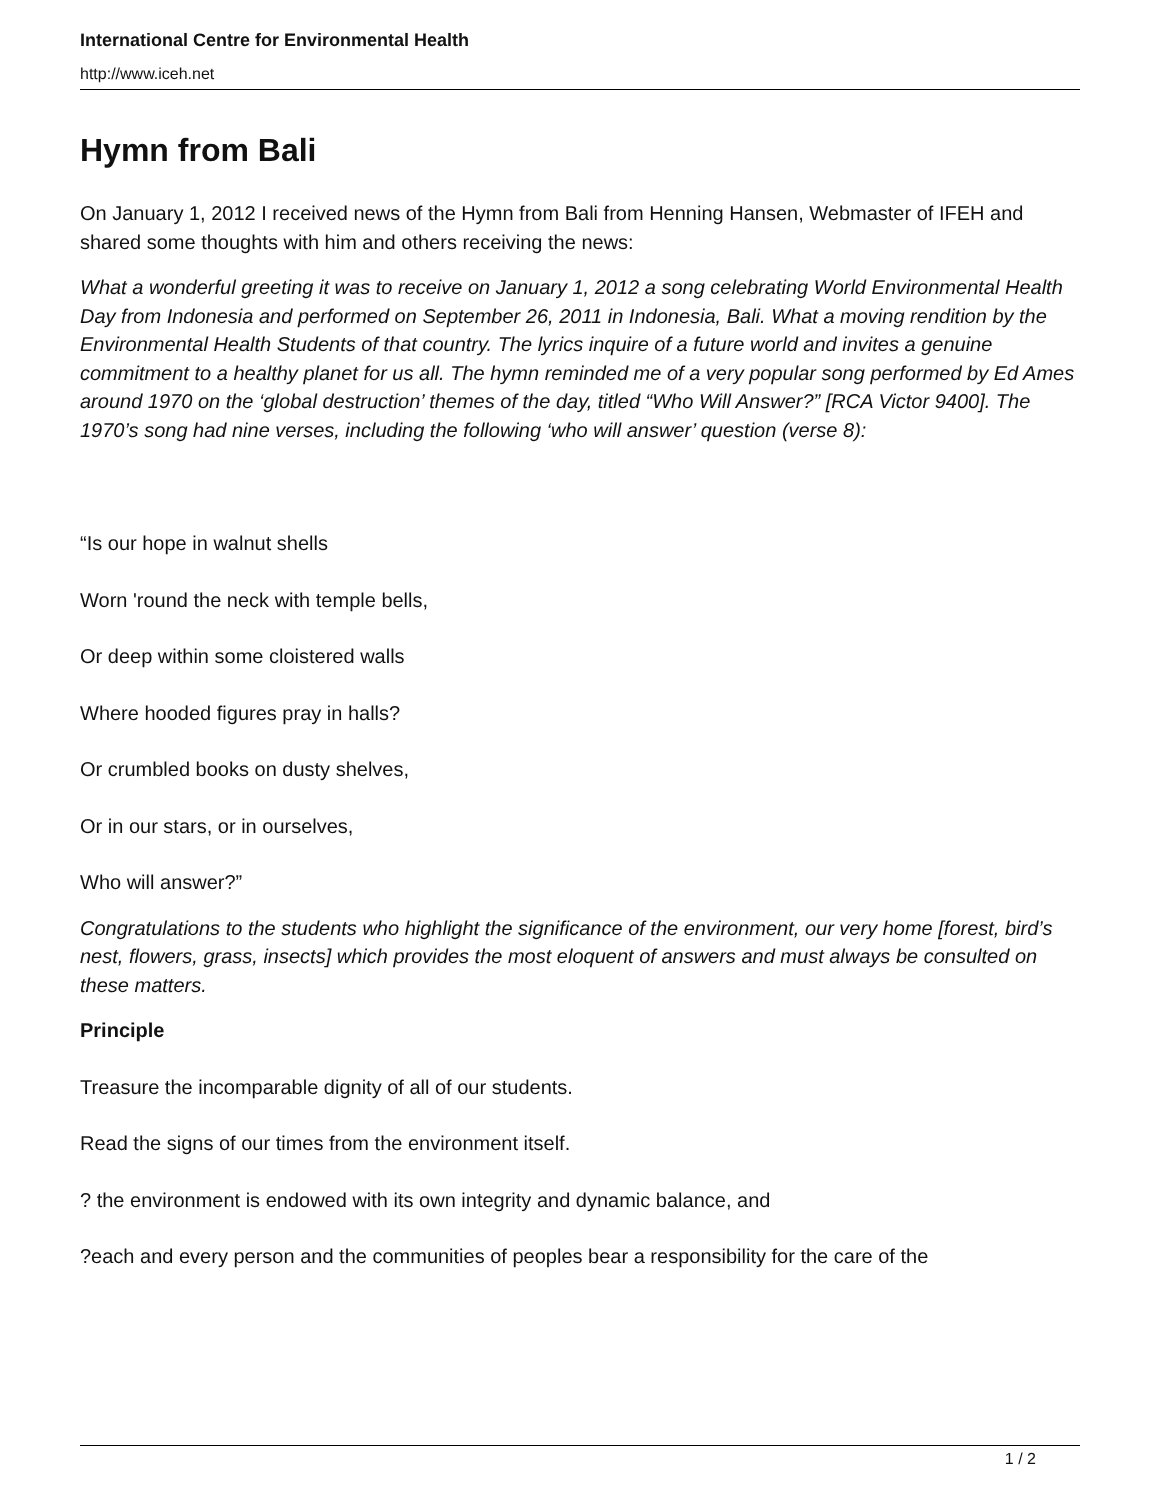International Centre for Environmental Health
http://www.iceh.net
Hymn from Bali
On January 1, 2012 I received news of the Hymn from Bali from Henning Hansen, Webmaster of IFEH and shared some thoughts with him and others receiving the news:
What a wonderful greeting it was to receive on January 1, 2012 a song celebrating World Environmental Health Day from Indonesia and performed on September 26, 2011 in Indonesia, Bali. What a moving rendition by the Environmental Health Students of that country. The lyrics inquire of a future world and invites a genuine commitment to a healthy planet for us all. The hymn reminded me of a very popular song performed by Ed Ames around 1970 on the ‘global destruction’ themes of the day, titled “Who Will Answer?” [RCA Victor 9400]. The 1970’s song had nine verses, including the following ‘who will answer’ question (verse 8):
“Is our hope in walnut shells
Worn 'round the neck with temple bells,
Or deep within some cloistered walls
Where hooded figures pray in halls?
Or crumbled books on dusty shelves,
Or in our stars, or in ourselves,
Who will answer?”
Congratulations to the students who highlight the significance of the environment, our very home [forest, bird’s nest, flowers, grass, insects] which provides the most eloquent of answers and must always be consulted on these matters.
Principle
Treasure the incomparable dignity of all of our students.
Read the signs of our times from the environment itself.
? the environment is endowed with its own integrity and dynamic balance, and
?each and every person and the communities of peoples bear a responsibility for the care of the
1 / 2